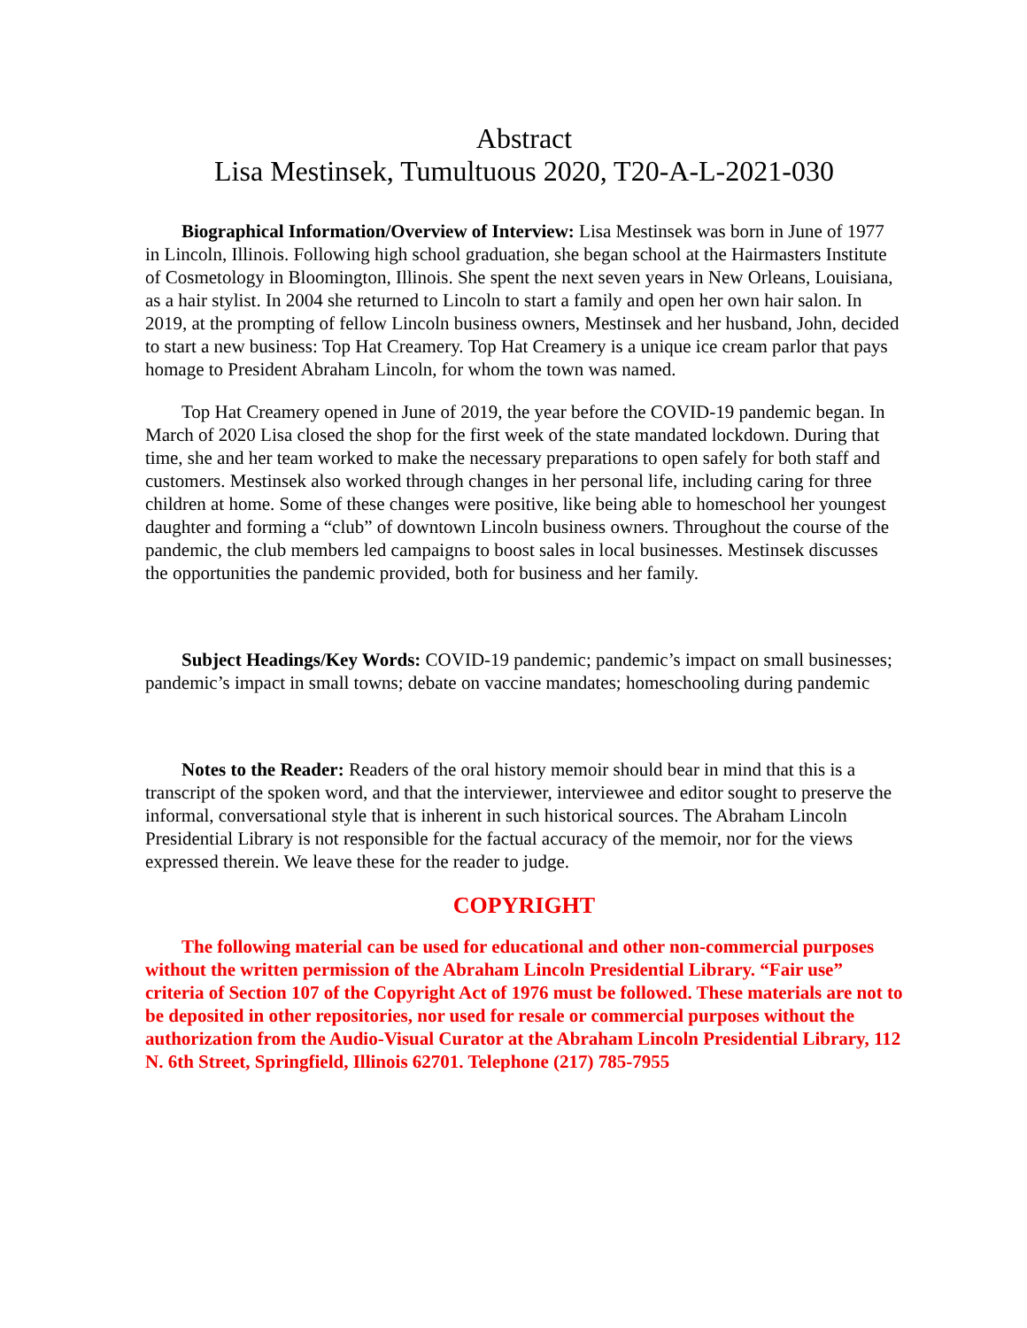Abstract
Lisa Mestinsek, Tumultuous 2020, T20-A-L-2021-030
Biographical Information/Overview of Interview: Lisa Mestinsek was born in June of 1977 in Lincoln, Illinois. Following high school graduation, she began school at the Hairmasters Institute of Cosmetology in Bloomington, Illinois. She spent the next seven years in New Orleans, Louisiana, as a hair stylist. In 2004 she returned to Lincoln to start a family and open her own hair salon. In 2019, at the prompting of fellow Lincoln business owners, Mestinsek and her husband, John, decided to start a new business: Top Hat Creamery. Top Hat Creamery is a unique ice cream parlor that pays homage to President Abraham Lincoln, for whom the town was named.
Top Hat Creamery opened in June of 2019, the year before the COVID-19 pandemic began. In March of 2020 Lisa closed the shop for the first week of the state mandated lockdown. During that time, she and her team worked to make the necessary preparations to open safely for both staff and customers. Mestinsek also worked through changes in her personal life, including caring for three children at home. Some of these changes were positive, like being able to homeschool her youngest daughter and forming a “club” of downtown Lincoln business owners. Throughout the course of the pandemic, the club members led campaigns to boost sales in local businesses. Mestinsek discusses the opportunities the pandemic provided, both for business and her family.
Subject Headings/Key Words: COVID-19 pandemic; pandemic’s impact on small businesses; pandemic’s impact in small towns; debate on vaccine mandates; homeschooling during pandemic
Notes to the Reader: Readers of the oral history memoir should bear in mind that this is a transcript of the spoken word, and that the interviewer, interviewee and editor sought to preserve the informal, conversational style that is inherent in such historical sources. The Abraham Lincoln Presidential Library is not responsible for the factual accuracy of the memoir, nor for the views expressed therein. We leave these for the reader to judge.
COPYRIGHT
The following material can be used for educational and other non-commercial purposes without the written permission of the Abraham Lincoln Presidential Library. “Fair use” criteria of Section 107 of the Copyright Act of 1976 must be followed. These materials are not to be deposited in other repositories, nor used for resale or commercial purposes without the authorization from the Audio-Visual Curator at the Abraham Lincoln Presidential Library, 112 N. 6th Street, Springfield, Illinois 62701. Telephone (217) 785-7955